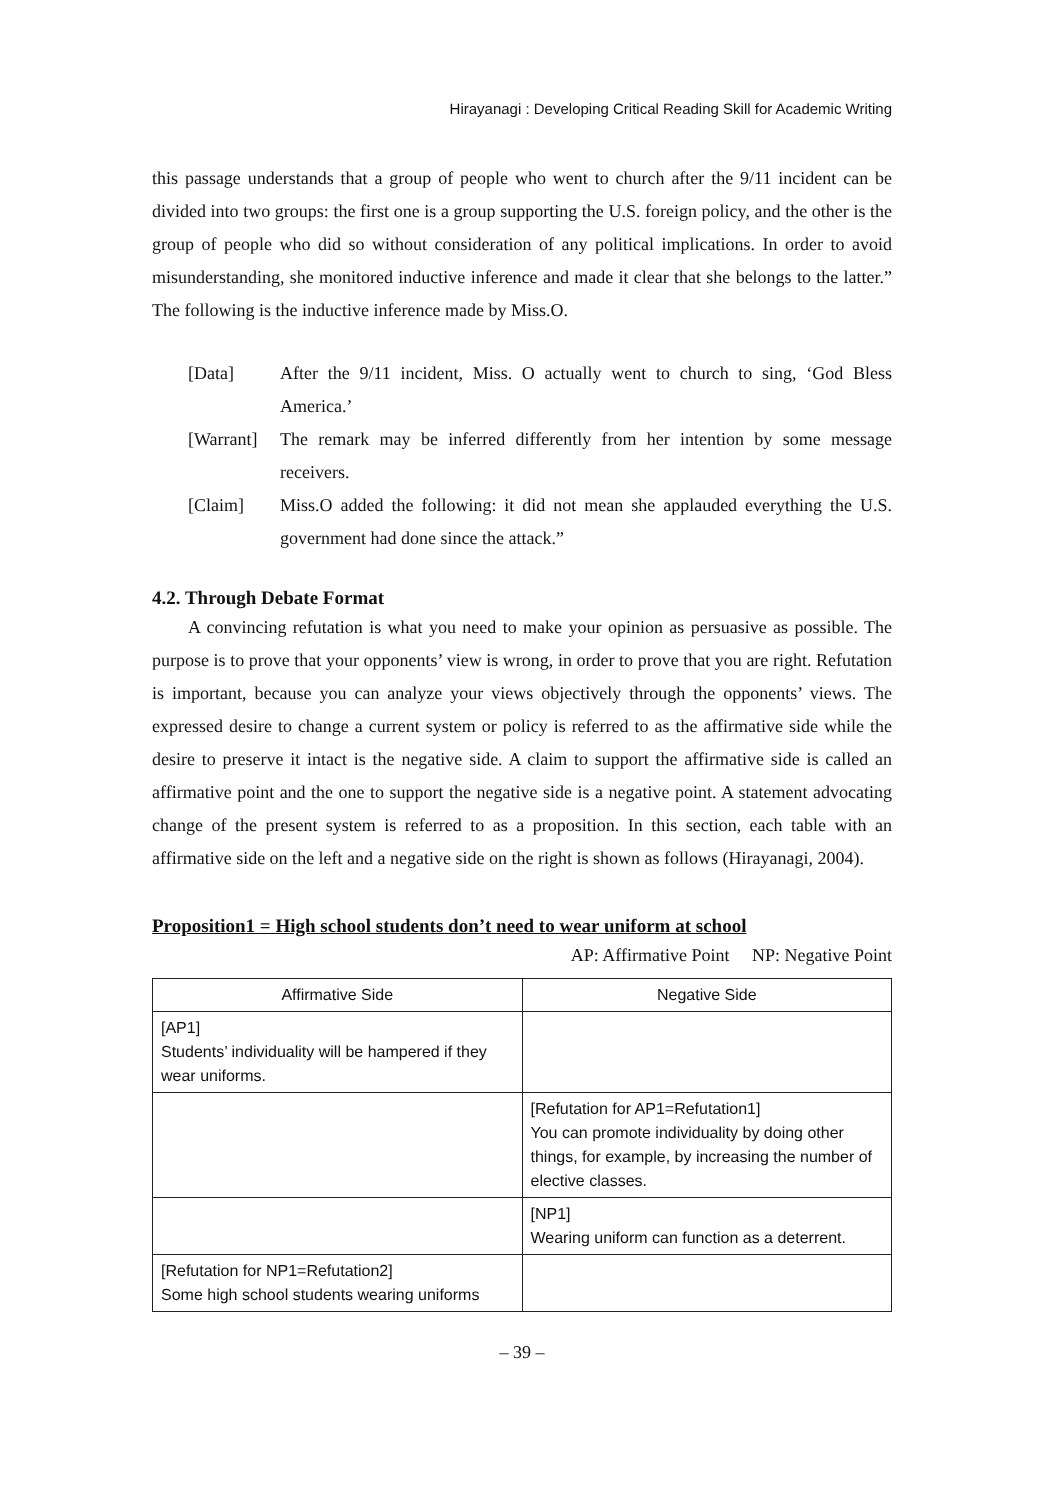Hirayanagi : Developing Critical Reading Skill for Academic Writing
this passage understands that a group of people who went to church after the 9/11 incident can be divided into two groups: the first one is a group supporting the U.S. foreign policy, and the other is the group of people who did so without consideration of any political implications. In order to avoid misunderstanding, she monitored inductive inference and made it clear that she belongs to the latter.” The following is the inductive inference made by Miss.O.
[Data] After the 9/11 incident, Miss. O actually went to church to sing, ‘God Bless America.’
[Warrant]
The remark may be inferred differently from her intention by some message receivers.
[Claim] Miss.O added the following: it did not mean she applauded everything the U.S. government had done since the attack.”
4.2. Through Debate Format
A convincing refutation is what you need to make your opinion as persuasive as possible. The purpose is to prove that your opponents’ view is wrong, in order to prove that you are right. Refutation is important, because you can analyze your views objectively through the opponents’ views. The expressed desire to change a current system or policy is referred to as the affirmative side while the desire to preserve it intact is the negative side. A claim to support the affirmative side is called an affirmative point and the one to support the negative side is a negative point. A statement advocating change of the present system is referred to as a proposition. In this section, each table with an affirmative side on the left and a negative side on the right is shown as follows (Hirayanagi, 2004).
Proposition1 = High school students don’t need to wear uniform at school
AP: Affirmative Point NP: Negative Point
| Affirmative Side | Negative Side |
| --- | --- |
| [AP1] Students’ individuality will be hampered if they wear uniforms. | |
| | [Refutation for AP1=Refutation1] You can promote individuality by doing other things, for example, by increasing the number of elective classes. |
| | [NP1] Wearing uniform can function as a deterrent. |
| [Refutation for NP1=Refutation2] Some high school students wearing uniforms | |
– 39 –